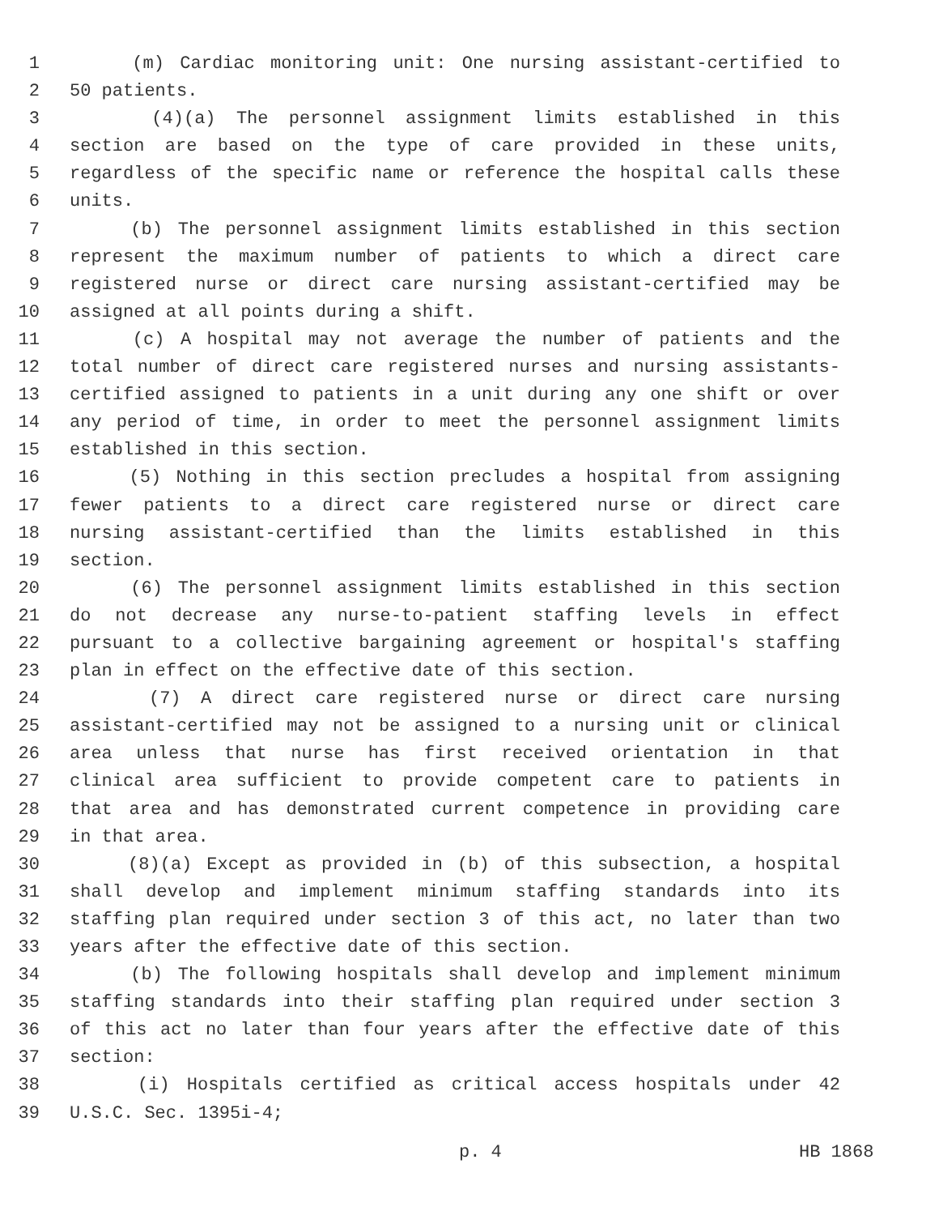1 (m) Cardiac monitoring unit: One nursing assistant-certified to
2 50 patients.
3 (4)(a) The personnel assignment limits established in this
4 section are based on the type of care provided in these units,
5 regardless of the specific name or reference the hospital calls these
6 units.
7 (b) The personnel assignment limits established in this section
8 represent the maximum number of patients to which a direct care
9 registered nurse or direct care nursing assistant-certified may be
10 assigned at all points during a shift.
11 (c) A hospital may not average the number of patients and the
12 total number of direct care registered nurses and nursing assistants-
13 certified assigned to patients in a unit during any one shift or over
14 any period of time, in order to meet the personnel assignment limits
15 established in this section.
16 (5) Nothing in this section precludes a hospital from assigning
17 fewer patients to a direct care registered nurse or direct care
18 nursing assistant-certified than the limits established in this
19 section.
20 (6) The personnel assignment limits established in this section
21 do not decrease any nurse-to-patient staffing levels in effect
22 pursuant to a collective bargaining agreement or hospital's staffing
23 plan in effect on the effective date of this section.
24 (7) A direct care registered nurse or direct care nursing
25 assistant-certified may not be assigned to a nursing unit or clinical
26 area unless that nurse has first received orientation in that
27 clinical area sufficient to provide competent care to patients in
28 that area and has demonstrated current competence in providing care
29 in that area.
30 (8)(a) Except as provided in (b) of this subsection, a hospital
31 shall develop and implement minimum staffing standards into its
32 staffing plan required under section 3 of this act, no later than two
33 years after the effective date of this section.
34 (b) The following hospitals shall develop and implement minimum
35 staffing standards into their staffing plan required under section 3
36 of this act no later than four years after the effective date of this
37 section:
38 (i) Hospitals certified as critical access hospitals under 42
39 U.S.C. Sec. 1395i-4;
p. 4 HB 1868